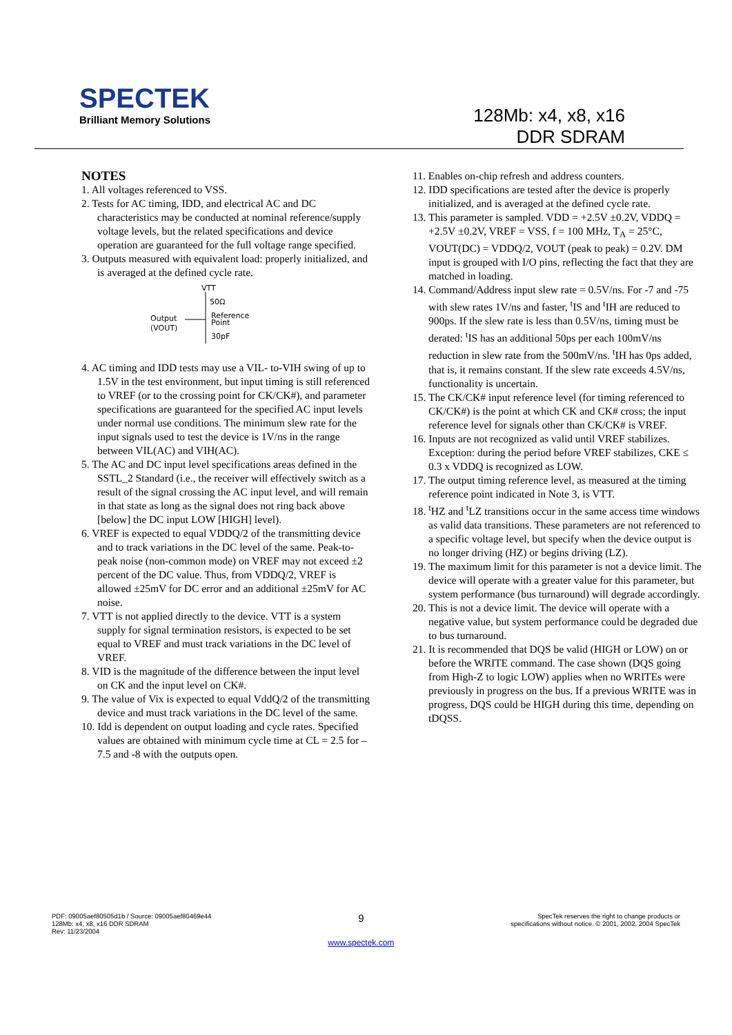SPECTEK
Brilliant Memory Solutions
128Mb: x4, x8, x16
DDR SDRAM
NOTES
1. All voltages referenced to VSS.
2. Tests for AC timing, IDD, and electrical AC and DC characteristics may be conducted at nominal reference/supply voltage levels, but the related specifications and device operation are guaranteed for the full voltage range specified.
3. Outputs measured with equivalent load: properly initialized, and is averaged at the defined cycle rate.
VTT
50Ω
Output
(VOUT)
Reference
Point
30pF
4. AC timing and IDD tests may use a VIL- to-VIH swing of up to 1.5V in the test environment, but input timing is still referenced to VREF (or to the crossing point for CK/CK#), and parameter specifications are guaranteed for the specified AC input levels under normal use conditions. The minimum slew rate for the input signals used to test the device is 1V/ns in the range between VIL(AC) and VIH(AC).
5. The AC and DC input level specifications areas defined in the SSTL_2 Standard (i.e., the receiver will effectively switch as a result of the signal crossing the AC input level, and will remain in that state as long as the signal does not ring back above [below] the DC input LOW [HIGH] level).
6. VREF is expected to equal VDDQ/2 of the transmitting device and to track variations in the DC level of the same. Peak-to-peak noise (non-common mode) on VREF may not exceed ±2 percent of the DC value. Thus, from VDDQ/2, VREF is allowed ±25mV for DC error and an additional ±25mV for AC noise.
7. VTT is not applied directly to the device. VTT is a system supply for signal termination resistors, is expected to be set equal to VREF and must track variations in the DC level of VREF.
8. VID is the magnitude of the difference between the input level on CK and the input level on CK#.
9. The value of Vix is expected to equal VddQ/2 of the transmitting device and must track variations in the DC level of the same.
10. Idd is dependent on output loading and cycle rates. Specified values are obtained with minimum cycle time at CL = 2.5 for –7.5 and -8 with the outputs open.
11. Enables on-chip refresh and address counters.
12. IDD specifications are tested after the device is properly initialized, and is averaged at the defined cycle rate.
13. This parameter is sampled. VDD = +2.5V ±0.2V, VDDQ = +2.5V ±0.2V, VREF = VSS, f = 100 MHz, T<sub>A</sub> = 25°C, VOUT(DC) = VDDQ/2, VOUT (peak to peak) = 0.2V. DM input is grouped with I/O pins, reflecting the fact that they are matched in loading.
14. Command/Address input slew rate = 0.5V/ns. For -7 and -75 with slew rates 1V/ns and faster, <sup>t</sup>IS and <sup>t</sup>IH are reduced to 900ps. If the slew rate is less than 0.5V/ns, timing must be derated: <sup>t</sup>IS has an additional 50ps per each 100mV/ns reduction in slew rate from the 500mV/ns. <sup>t</sup>IH has 0ps added, that is, it remains constant. If the slew rate exceeds 4.5V/ns, functionality is uncertain.
15. The CK/CK# input reference level (for timing referenced to CK/CK#) is the point at which CK and CK# cross; the input reference level for signals other than CK/CK# is VREF.
16. Inputs are not recognized as valid until VREF stabilizes. Exception: during the period before VREF stabilizes, CKE ≤ 0.3 x VDDQ is recognized as LOW.
17. The output timing reference level, as measured at the timing reference point indicated in Note 3, is VTT.
18. <sup>t</sup>HZ and <sup>t</sup>LZ transitions occur in the same access time windows as valid data transitions. These parameters are not referenced to a specific voltage level, but specify when the device output is no longer driving (HZ) or begins driving (LZ).
19. The maximum limit for this parameter is not a device limit. The device will operate with a greater value for this parameter, but system performance (bus turnaround) will degrade accordingly.
20. This is not a device limit. The device will operate with a negative value, but system performance could be degraded due to bus turnaround.
21. It is recommended that DQS be valid (HIGH or LOW) on or before the WRITE command. The case shown (DQS going from High-Z to logic LOW) applies when no WRITEs were previously in progress on the bus. If a previous WRITE was in progress, DQS could be HIGH during this time, depending on tDQSS.
PDF: 09005aef80505d1b / Source: 09005aef80469e44
128Mb: x4, x8, x16 DDR SDRAM
Rev: 11/23/2004
9
www.spectek.com
SpecTek reserves the right to change products or
specifications without notice. © 2001, 2002, 2004 SpecTek